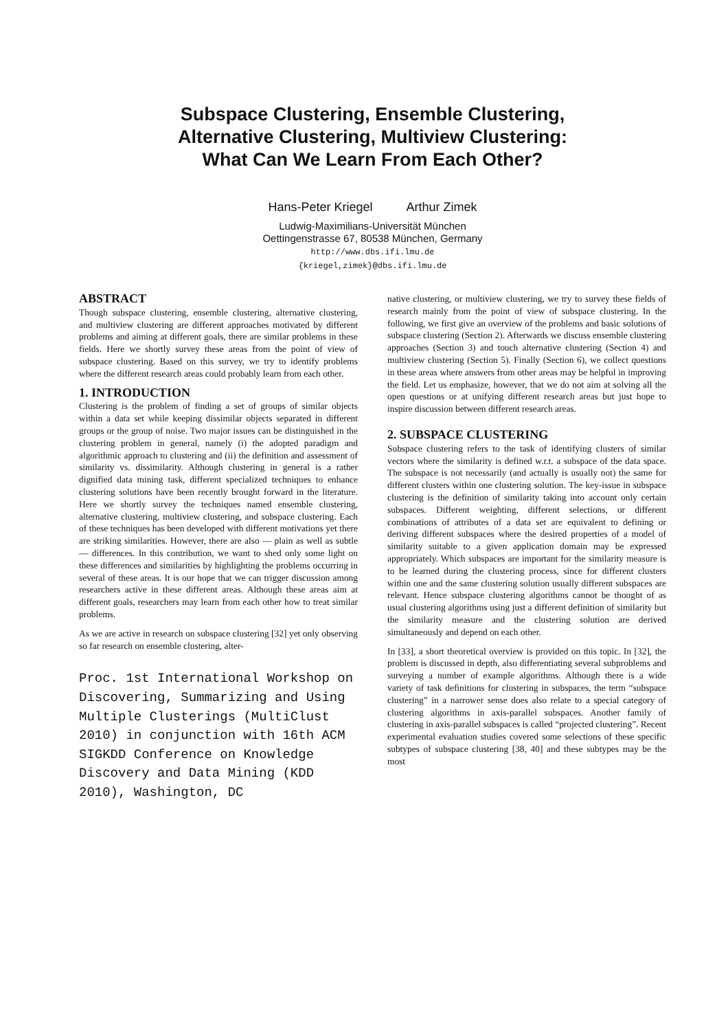Subspace Clustering, Ensemble Clustering,
Alternative Clustering, Multiview Clustering:
What Can We Learn From Each Other?
Hans-Peter Kriegel Arthur Zimek
Ludwig-Maximilians-Universität München
Oettingenstrasse 67, 80538 München, Germany
http://www.dbs.ifi.lmu.de
{kriegel,zimek}@dbs.ifi.lmu.de
ABSTRACT
Though subspace clustering, ensemble clustering, alternative clustering, and multiview clustering are different approaches motivated by different problems and aiming at different goals, there are similar problems in these fields. Here we shortly survey these areas from the point of view of subspace clustering. Based on this survey, we try to identify problems where the different research areas could probably learn from each other.
1. INTRODUCTION
Clustering is the problem of finding a set of groups of similar objects within a data set while keeping dissimilar objects separated in different groups or the group of noise. Two major issues can be distinguished in the clustering problem in general, namely (i) the adopted paradigm and algorithmic approach to clustering and (ii) the definition and assessment of similarity vs. dissimilarity. Although clustering in general is a rather dignified data mining task, different specialized techniques to enhance clustering solutions have been recently brought forward in the literature. Here we shortly survey the techniques named ensemble clustering, alternative clustering, multiview clustering, and subspace clustering. Each of these techniques has been developed with different motivations yet there are striking similarities. However, there are also — plain as well as subtle — differences. In this contribution, we want to shed only some light on these differences and similarities by highlighting the problems occurring in several of these areas. It is our hope that we can trigger discussion among researchers active in these different areas. Although these areas aim at different goals, researchers may learn from each other how to treat similar problems.
As we are active in research on subspace clustering [32] yet only observing so far research on ensemble clustering, alter-
Proc. 1st International Workshop on Discovering, Summarizing and Using Multiple Clusterings (MultiClust 2010) in conjunction with 16th ACM SIGKDD Conference on Knowledge Discovery and Data Mining (KDD 2010), Washington, DC
native clustering, or multiview clustering, we try to survey these fields of research mainly from the point of view of subspace clustering. In the following, we first give an overview of the problems and basic solutions of subspace clustering (Section 2). Afterwards we discuss ensemble clustering approaches (Section 3) and touch alternative clustering (Section 4) and multiview clustering (Section 5). Finally (Section 6), we collect questions in these areas where answers from other areas may be helpful in improving the field. Let us emphasize, however, that we do not aim at solving all the open questions or at unifying different research areas but just hope to inspire discussion between different research areas.
2. SUBSPACE CLUSTERING
Subspace clustering refers to the task of identifying clusters of similar vectors where the similarity is defined w.r.t. a subspace of the data space. The subspace is not necessarily (and actually is usually not) the same for different clusters within one clustering solution. The key-issue in subspace clustering is the definition of similarity taking into account only certain subspaces. Different weighting, different selections, or different combinations of attributes of a data set are equivalent to defining or deriving different subspaces where the desired properties of a model of similarity suitable to a given application domain may be expressed appropriately. Which subspaces are important for the similarity measure is to be learned during the clustering process, since for different clusters within one and the same clustering solution usually different subspaces are relevant. Hence subspace clustering algorithms cannot be thought of as usual clustering algorithms using just a different definition of similarity but the similarity measure and the clustering solution are derived simultaneously and depend on each other.
In [33], a short theoretical overview is provided on this topic. In [32], the problem is discussed in depth, also differentiating several subproblems and surveying a number of example algorithms. Although there is a wide variety of task definitions for clustering in subspaces, the term “subspace clustering” in a narrower sense does also relate to a special category of clustering algorithms in axis-parallel subspaces. Another family of clustering in axis-parallel subspaces is called “projected clustering”. Recent experimental evaluation studies covered some selections of these specific subtypes of subspace clustering [38, 40] and these subtypes may be the most